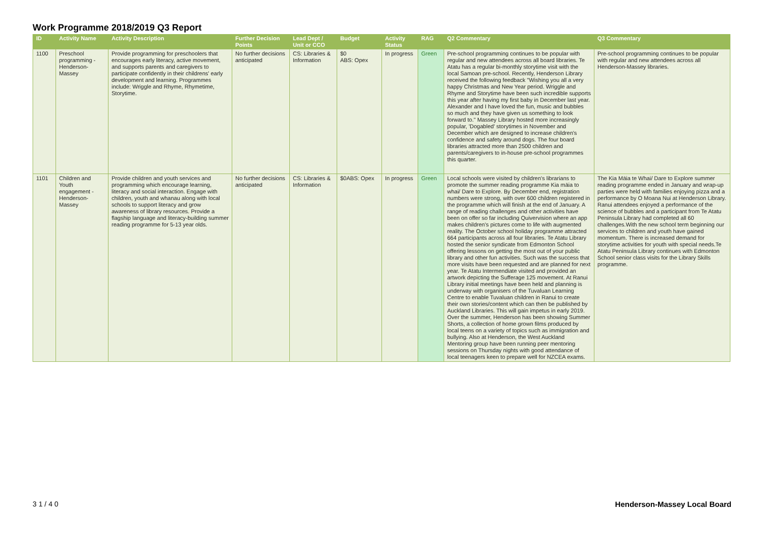Work Programme 2018/2019 Q3 Report
| ID | Activity Name | Activity Description | Further Decision Points | Lead Dept / Unit or CCO | Budget | Activity Status | RAG | Q2 Commentary | Q3 Commentary |
| --- | --- | --- | --- | --- | --- | --- | --- | --- | --- |
| 1100 | Preschool programming - Henderson-Massey | Provide programming for preschoolers that encourages early literacy, active movement, and supports parents and caregivers to participate confidently in their childrens' early development and learning. Programmes include: Wriggle and Rhyme, Rhymetime, Storytime. | No further decisions anticipated | CS: Libraries & Information | $0 ABS: Opex | In progress | Green | Pre-school programming continues to be popular with regular and new attendees across all board libraries. Te Atatu has a regular bi-monthly storytime visit with the local Samoan pre-school. Recently, Henderson Library received the following feedback "Wishing you all a very happy Christmas and New Year period. Wriggle and Rhyme and Storytime have been such incredible supports this year after having my first baby in December last year. Alexander and I have loved the fun, music and bubbles so much and they have given us something to look forward to." Massey Library hosted more increasingly popular, 'Dogabled' storytimes in November and December which are designed to increase children's confidence and safety around dogs. The four board libraries attracted more than 2500 children and parents/caregivers to in-house pre-school programmes this quarter. | Pre-school programming continues to be popular with regular and new attendees across all Henderson-Massey libraries. |
| 1101 | Children and Youth engagement - Henderson-Massey | Provide children and youth services and programming which encourage learning, literacy and social interaction. Engage with children, youth and whanau along with local schools to support literacy and grow awareness of library resources. Provide a flagship language and literacy-building summer reading programme for 5-13 year olds. | No further decisions anticipated | CS: Libraries & Information | $0ABS: Opex | In progress | Green | Local schools were visited by children's librarians to promote the summer reading programme Kia māia to whai/ Dare to Explore. By December end, registration numbers were strong, with over 600 children registered in the programme which will finish at the end of January. A range of reading challenges and other activities have been on offer so far including Quivervision where an app makes children's pictures come to life with augmented reality. The October school holiday programme attracted 664 participants across all four libraries. Te Atatu Library hosted the senior syndicate from Edmonton School offering lessons on getting the most out of your public library and other fun activities. Such was the success that more visits have been requested and are planned for next year. Te Atatu Intermendiate visited and provided an artwork depicting the Sufferage 125 movement. At Ranui Library initial meetings have been held and planning is underway with organisers of the Tuvaluan Learning Centre to enable Tuvaluan children in Ranui to create their own stories/content which can then be published by Auckland Libraries. This will gain impetus in early 2019. Over the summer, Henderson has been showing Summer Shorts, a collection of home grown films produced by local teens on a variety of topics such as immigration and bullying. Also at Henderson, the West Auckland Mentoring group have been running peer mentoring sessions on Thursday nights with good attendance of local teenagers keen to prepare well for NZCEA exams. | The Kia Māia te Whai/ Dare to Explore summer reading programme ended in January and wrap-up parties were held with families enjoying pizza and a performance by O Moana Nui at Henderson Library. Ranui attendees enjoyed a performance of the science of bubbles and a participant from Te Atatu Peninsula Library had completed all 60 challenges.With the new school term beginning our services to children and youth have gained momentum. There is increased demand for storytime activities for youth with special needs.Te Atatu Peninsula Library continues with Edmonton School senior class visits for the Library Skills programme. |
3 1 / 4 0 Henderson-Massey Local Board